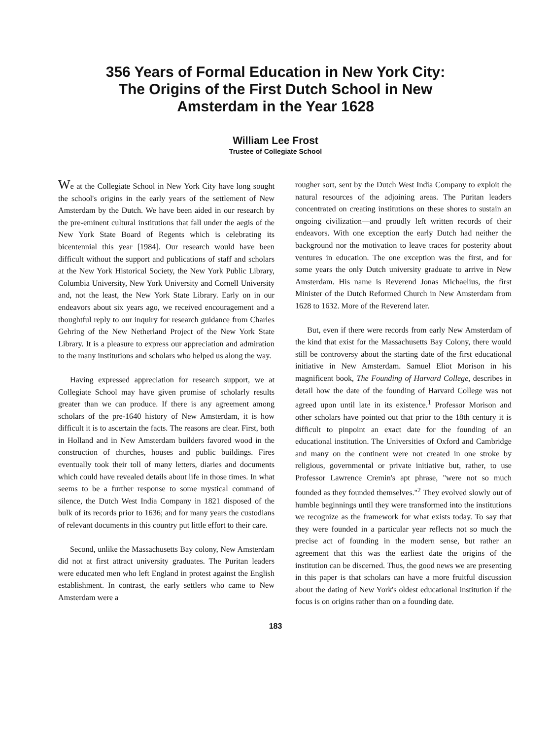356 Years of Formal Education in New York City:
The Origins of the First Dutch School in New
Amsterdam in the Year 1628
William Lee Frost
Trustee of Collegiate School
We at the Collegiate School in New York City have long sought the school's origins in the early years of the settlement of New Amsterdam by the Dutch. We have been aided in our research by the pre-eminent cultural institutions that fall under the aegis of the New York State Board of Regents which is celebrating its bicentennial this year [1984]. Our research would have been difficult without the support and publications of staff and scholars at the New York Historical Society, the New York Public Library, Columbia University, New York University and Cornell University and, not the least, the New York State Library. Early on in our endeavors about six years ago, we received encouragement and a thoughtful reply to our inquiry for research guidance from Charles Gehring of the New Netherland Project of the New York State Library. It is a pleasure to express our appreciation and admiration to the many institutions and scholars who helped us along the way.
Having expressed appreciation for research support, we at Collegiate School may have given promise of scholarly results greater than we can produce. If there is any agreement among scholars of the pre-1640 history of New Amsterdam, it is how difficult it is to ascertain the facts. The reasons are clear. First, both in Holland and in New Amsterdam builders favored wood in the construction of churches, houses and public buildings. Fires eventually took their toll of many letters, diaries and documents which could have revealed details about life in those times. In what seems to be a further response to some mystical command of silence, the Dutch West India Company in 1821 disposed of the bulk of its records prior to 1636; and for many years the custodians of relevant documents in this country put little effort to their care.
Second, unlike the Massachusetts Bay colony, New Amsterdam did not at first attract university graduates. The Puritan leaders were educated men who left England in protest against the English establishment. In contrast, the early settlers who came to New Amsterdam were a
rougher sort, sent by the Dutch West India Company to exploit the natural resources of the adjoining areas. The Puritan leaders concentrated on creating institutions on these shores to sustain an ongoing civilization—and proudly left written records of their endeavors. With one exception the early Dutch had neither the background nor the motivation to leave traces for posterity about ventures in education. The one exception was the first, and for some years the only Dutch university graduate to arrive in New Amsterdam. His name is Reverend Jonas Michaelius, the first Minister of the Dutch Reformed Church in New Amsterdam from 1628 to 1632. More of the Reverend later.
But, even if there were records from early New Amsterdam of the kind that exist for the Massachusetts Bay Colony, there would still be controversy about the starting date of the first educational initiative in New Amsterdam. Samuel Eliot Morison in his magnificent book, The Founding of Harvard College, describes in detail how the date of the founding of Harvard College was not agreed upon until late in its existence.<sup>1</sup> Professor Morison and other scholars have pointed out that prior to the 18th century it is difficult to pinpoint an exact date for the founding of an educational institution. The Universities of Oxford and Cambridge and many on the continent were not created in one stroke by religious, governmental or private initiative but, rather, to use Professor Lawrence Cremin's apt phrase, "were not so much founded as they founded themselves."<sup>2</sup> They evolved slowly out of humble beginnings until they were transformed into the institutions we recognize as the framework for what exists today. To say that they were founded in a particular year reflects not so much the precise act of founding in the modern sense, but rather an agreement that this was the earliest date the origins of the institution can be discerned. Thus, the good news we are presenting in this paper is that scholars can have a more fruitful discussion about the dating of New York's oldest educational institution if the focus is on origins rather than on a founding date.
183